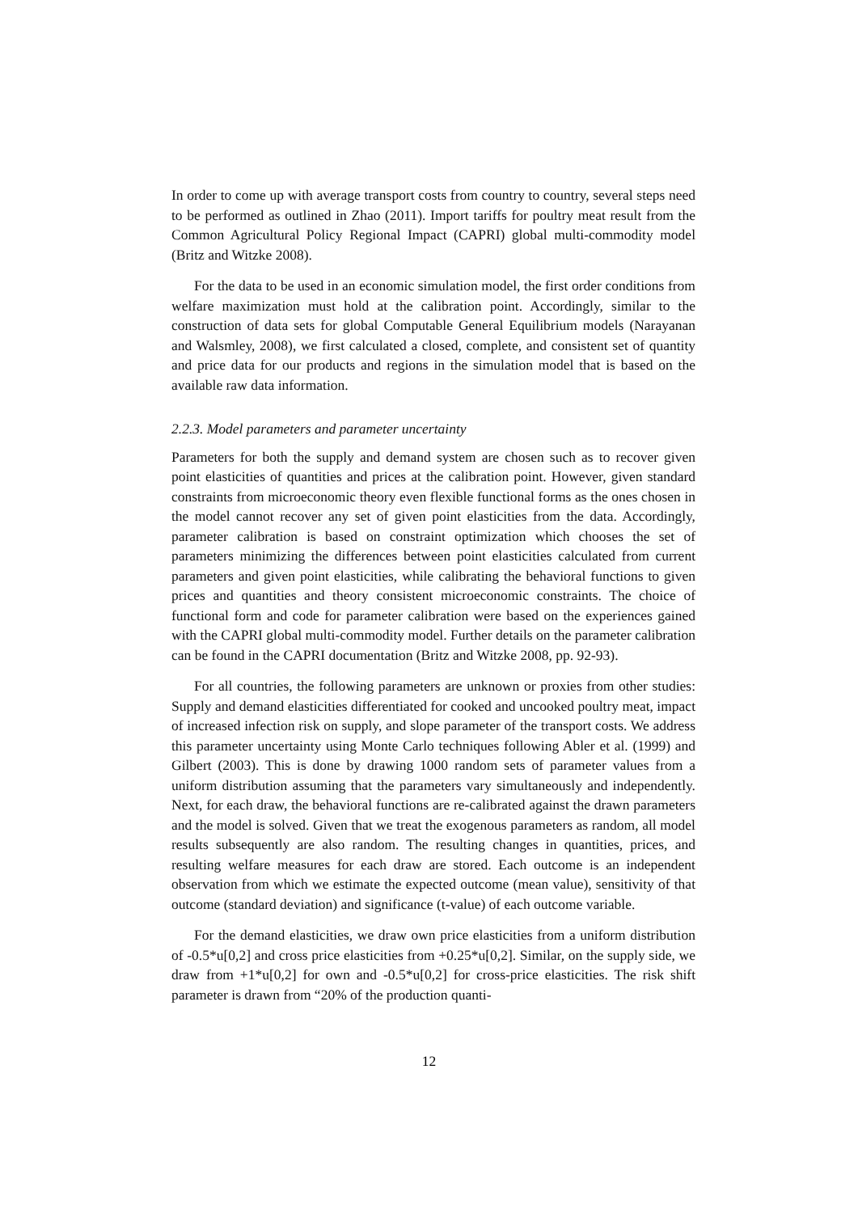In order to come up with average transport costs from country to country, several steps need to be performed as outlined in Zhao (2011). Import tariffs for poultry meat result from the Common Agricultural Policy Regional Impact (CAPRI) global multi-commodity model (Britz and Witzke 2008).
For the data to be used in an economic simulation model, the first order conditions from welfare maximization must hold at the calibration point. Accordingly, similar to the construction of data sets for global Computable General Equilibrium models (Narayanan and Walsmley, 2008), we first calculated a closed, complete, and consistent set of quantity and price data for our products and regions in the simulation model that is based on the available raw data information.
2.2.3. Model parameters and parameter uncertainty
Parameters for both the supply and demand system are chosen such as to recover given point elasticities of quantities and prices at the calibration point. However, given standard constraints from microeconomic theory even flexible functional forms as the ones chosen in the model cannot recover any set of given point elasticities from the data. Accordingly, parameter calibration is based on constraint optimization which chooses the set of parameters minimizing the differences between point elasticities calculated from current parameters and given point elasticities, while calibrating the behavioral functions to given prices and quantities and theory consistent microeconomic constraints. The choice of functional form and code for parameter calibration were based on the experiences gained with the CAPRI global multi-commodity model. Further details on the parameter calibration can be found in the CAPRI documentation (Britz and Witzke 2008, pp. 92-93).
For all countries, the following parameters are unknown or proxies from other studies: Supply and demand elasticities differentiated for cooked and uncooked poultry meat, impact of increased infection risk on supply, and slope parameter of the transport costs. We address this parameter uncertainty using Monte Carlo techniques following Abler et al. (1999) and Gilbert (2003). This is done by drawing 1000 random sets of parameter values from a uniform distribution assuming that the parameters vary simultaneously and independently. Next, for each draw, the behavioral functions are re-calibrated against the drawn parameters and the model is solved. Given that we treat the exogenous parameters as random, all model results subsequently are also random. The resulting changes in quantities, prices, and resulting welfare measures for each draw are stored. Each outcome is an independent observation from which we estimate the expected outcome (mean value), sensitivity of that outcome (standard deviation) and significance (t-value) of each outcome variable.
For the demand elasticities, we draw own price elasticities from a uniform distribution of -0.5*u[0,2] and cross price elasticities from +0.25*u[0,2]. Similar, on the supply side, we draw from +1*u[0,2] for own and -0.5*u[0,2] for cross-price elasticities. The risk shift parameter is drawn from “20% of the production quanti-
12